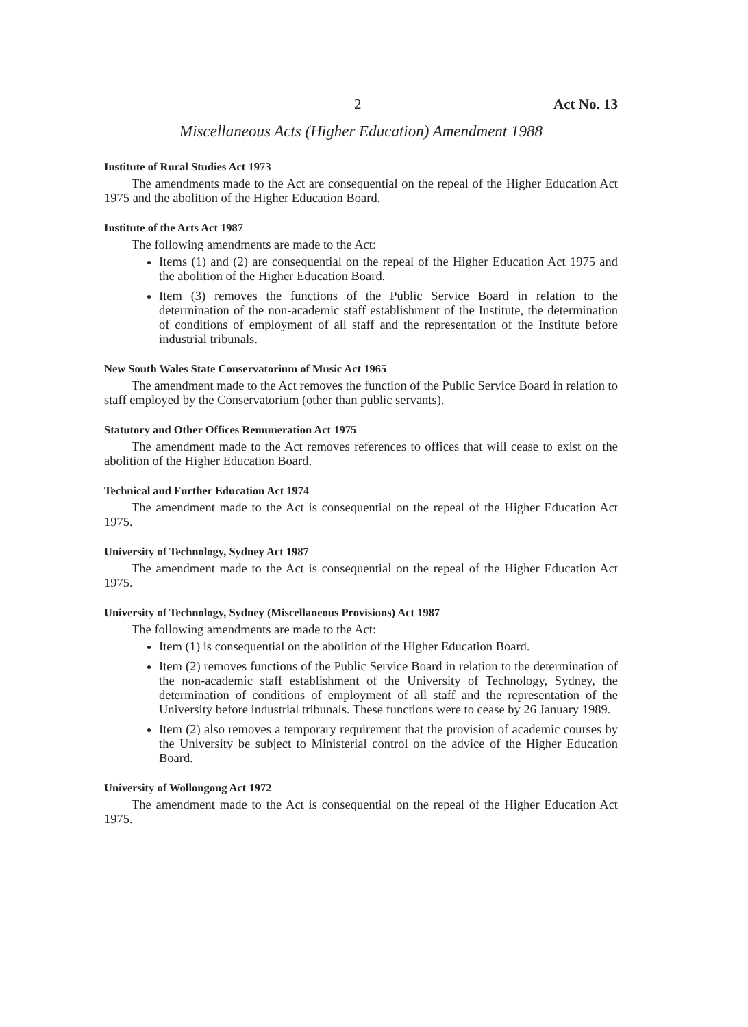2 Act No. 13
Miscellaneous Acts (Higher Education) Amendment 1988
Institute of Rural Studies Act 1973
The amendments made to the Act are consequential on the repeal of the Higher Education Act 1975 and the abolition of the Higher Education Board.
Institute of the Arts Act 1987
The following amendments are made to the Act:
Items (1) and (2) are consequential on the repeal of the Higher Education Act 1975 and the abolition of the Higher Education Board.
Item (3) removes the functions of the Public Service Board in relation to the determination of the non-academic staff establishment of the Institute, the determination of conditions of employment of all staff and the representation of the Institute before industrial tribunals.
New South Wales State Conservatorium of Music Act 1965
The amendment made to the Act removes the function of the Public Service Board in relation to staff employed by the Conservatorium (other than public servants).
Statutory and Other Offices Remuneration Act 1975
The amendment made to the Act removes references to offices that will cease to exist on the abolition of the Higher Education Board.
Technical and Further Education Act 1974
The amendment made to the Act is consequential on the repeal of the Higher Education Act 1975.
University of Technology, Sydney Act 1987
The amendment made to the Act is consequential on the repeal of the Higher Education Act 1975.
University of Technology, Sydney (Miscellaneous Provisions) Act 1987
The following amendments are made to the Act:
Item (1) is consequential on the abolition of the Higher Education Board.
Item (2) removes functions of the Public Service Board in relation to the determination of the non-academic staff establishment of the University of Technology, Sydney, the determination of conditions of employment of all staff and the representation of the University before industrial tribunals. These functions were to cease by 26 January 1989.
Item (2) also removes a temporary requirement that the provision of academic courses by the University be subject to Ministerial control on the advice of the Higher Education Board.
University of Wollongong Act 1972
The amendment made to the Act is consequential on the repeal of the Higher Education Act 1975.